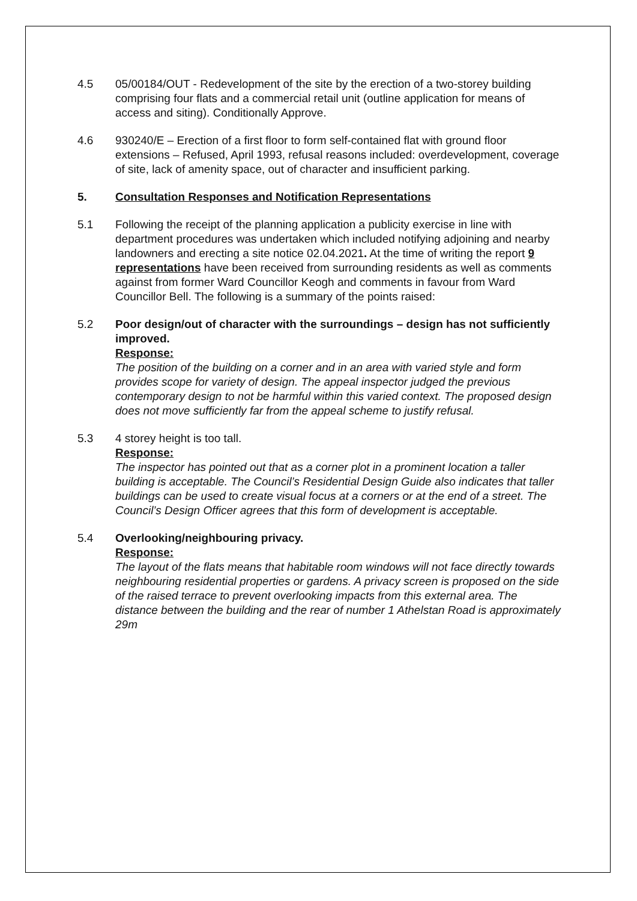4.5 05/00184/OUT - Redevelopment of the site by the erection of a two-storey building comprising four flats and a commercial retail unit (outline application for means of access and siting). Conditionally Approve.
4.6 930240/E – Erection of a first floor to form self-contained flat with ground floor extensions – Refused, April 1993, refusal reasons included: overdevelopment, coverage of site, lack of amenity space, out of character and insufficient parking.
5. Consultation Responses and Notification Representations
5.1 Following the receipt of the planning application a publicity exercise in line with department procedures was undertaken which included notifying adjoining and nearby landowners and erecting a site notice 02.04.2021. At the time of writing the report 9 representations have been received from surrounding residents as well as comments against from former Ward Councillor Keogh and comments in favour from Ward Councillor Bell. The following is a summary of the points raised:
5.2 Poor design/out of character with the surroundings – design has not sufficiently improved.
Response:
The position of the building on a corner and in an area with varied style and form provides scope for variety of design. The appeal inspector judged the previous contemporary design to not be harmful within this varied context. The proposed design does not move sufficiently far from the appeal scheme to justify refusal.
5.3 4 storey height is too tall.
Response:
The inspector has pointed out that as a corner plot in a prominent location a taller building is acceptable. The Council’s Residential Design Guide also indicates that taller buildings can be used to create visual focus at a corners or at the end of a street. The Council’s Design Officer agrees that this form of development is acceptable.
5.4 Overlooking/neighbouring privacy.
Response:
The layout of the flats means that habitable room windows will not face directly towards neighbouring residential properties or gardens. A privacy screen is proposed on the side of the raised terrace to prevent overlooking impacts from this external area. The distance between the building and the rear of number 1 Athelstan Road is approximately 29m